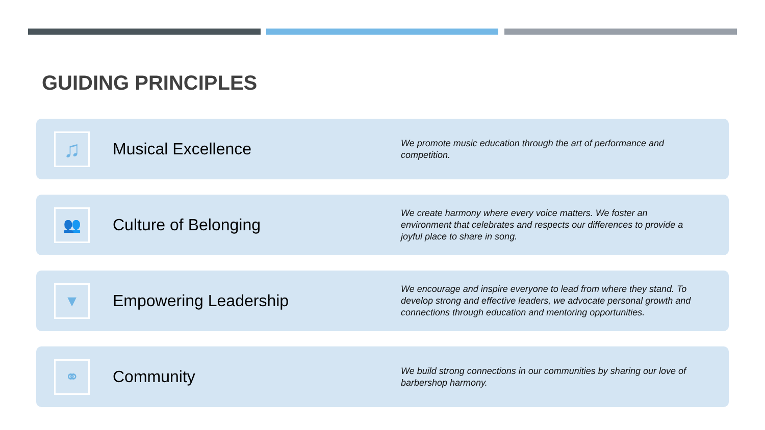GUIDING PRINCIPLES
♫
Musical Excellence
We promote music education through the art of performance and competition.
👥
Culture of Belonging
We create harmony where every voice matters. We foster an environment that celebrates and respects our differences to provide a joyful place to share in song.
▼
Empowering Leadership
We encourage and inspire everyone to lead from where they stand. To develop strong and effective leaders, we advocate personal growth and connections through education and mentoring opportunities.
⚭
Community
We build strong connections in our communities by sharing our love of barbershop harmony.